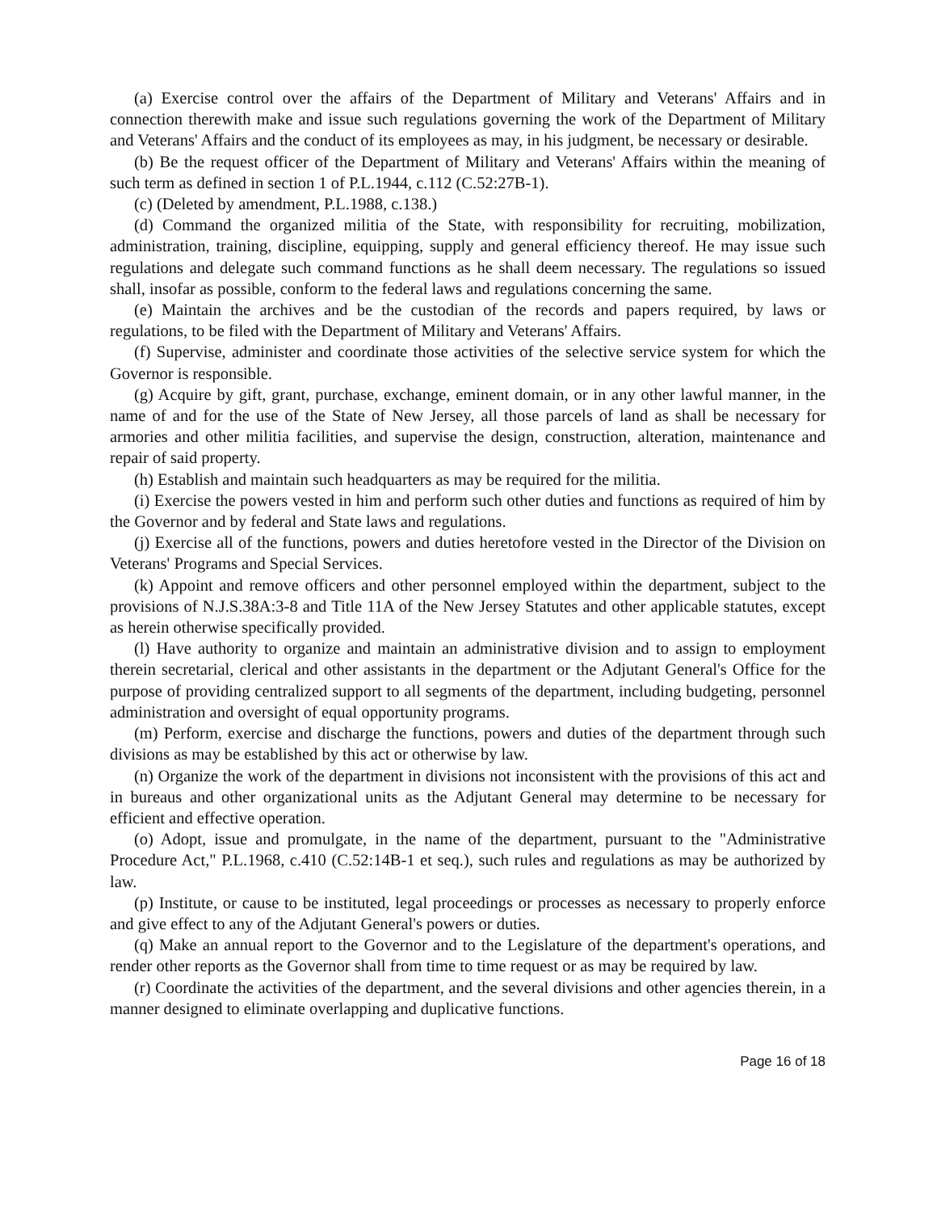(a) Exercise control over the affairs of the Department of Military and Veterans' Affairs and in connection therewith make and issue such regulations governing the work of the Department of Military and Veterans' Affairs and the conduct of its employees as may, in his judgment, be necessary or desirable.
(b) Be the request officer of the Department of Military and Veterans' Affairs within the meaning of such term as defined in section 1 of P.L.1944, c.112 (C.52:27B-1).
(c) (Deleted by amendment, P.L.1988, c.138.)
(d) Command the organized militia of the State, with responsibility for recruiting, mobilization, administration, training, discipline, equipping, supply and general efficiency thereof. He may issue such regulations and delegate such command functions as he shall deem necessary. The regulations so issued shall, insofar as possible, conform to the federal laws and regulations concerning the same.
(e) Maintain the archives and be the custodian of the records and papers required, by laws or regulations, to be filed with the Department of Military and Veterans' Affairs.
(f) Supervise, administer and coordinate those activities of the selective service system for which the Governor is responsible.
(g) Acquire by gift, grant, purchase, exchange, eminent domain, or in any other lawful manner, in the name of and for the use of the State of New Jersey, all those parcels of land as shall be necessary for armories and other militia facilities, and supervise the design, construction, alteration, maintenance and repair of said property.
(h) Establish and maintain such headquarters as may be required for the militia.
(i) Exercise the powers vested in him and perform such other duties and functions as required of him by the Governor and by federal and State laws and regulations.
(j) Exercise all of the functions, powers and duties heretofore vested in the Director of the Division on Veterans' Programs and Special Services.
(k) Appoint and remove officers and other personnel employed within the department, subject to the provisions of N.J.S.38A:3-8 and Title 11A of the New Jersey Statutes and other applicable statutes, except as herein otherwise specifically provided.
(l) Have authority to organize and maintain an administrative division and to assign to employment therein secretarial, clerical and other assistants in the department or the Adjutant General's Office for the purpose of providing centralized support to all segments of the department, including budgeting, personnel administration and oversight of equal opportunity programs.
(m) Perform, exercise and discharge the functions, powers and duties of the department through such divisions as may be established by this act or otherwise by law.
(n) Organize the work of the department in divisions not inconsistent with the provisions of this act and in bureaus and other organizational units as the Adjutant General may determine to be necessary for efficient and effective operation.
(o) Adopt, issue and promulgate, in the name of the department, pursuant to the "Administrative Procedure Act," P.L.1968, c.410 (C.52:14B-1 et seq.), such rules and regulations as may be authorized by law.
(p) Institute, or cause to be instituted, legal proceedings or processes as necessary to properly enforce and give effect to any of the Adjutant General's powers or duties.
(q) Make an annual report to the Governor and to the Legislature of the department's operations, and render other reports as the Governor shall from time to time request or as may be required by law.
(r) Coordinate the activities of the department, and the several divisions and other agencies therein, in a manner designed to eliminate overlapping and duplicative functions.
Page 16 of 18